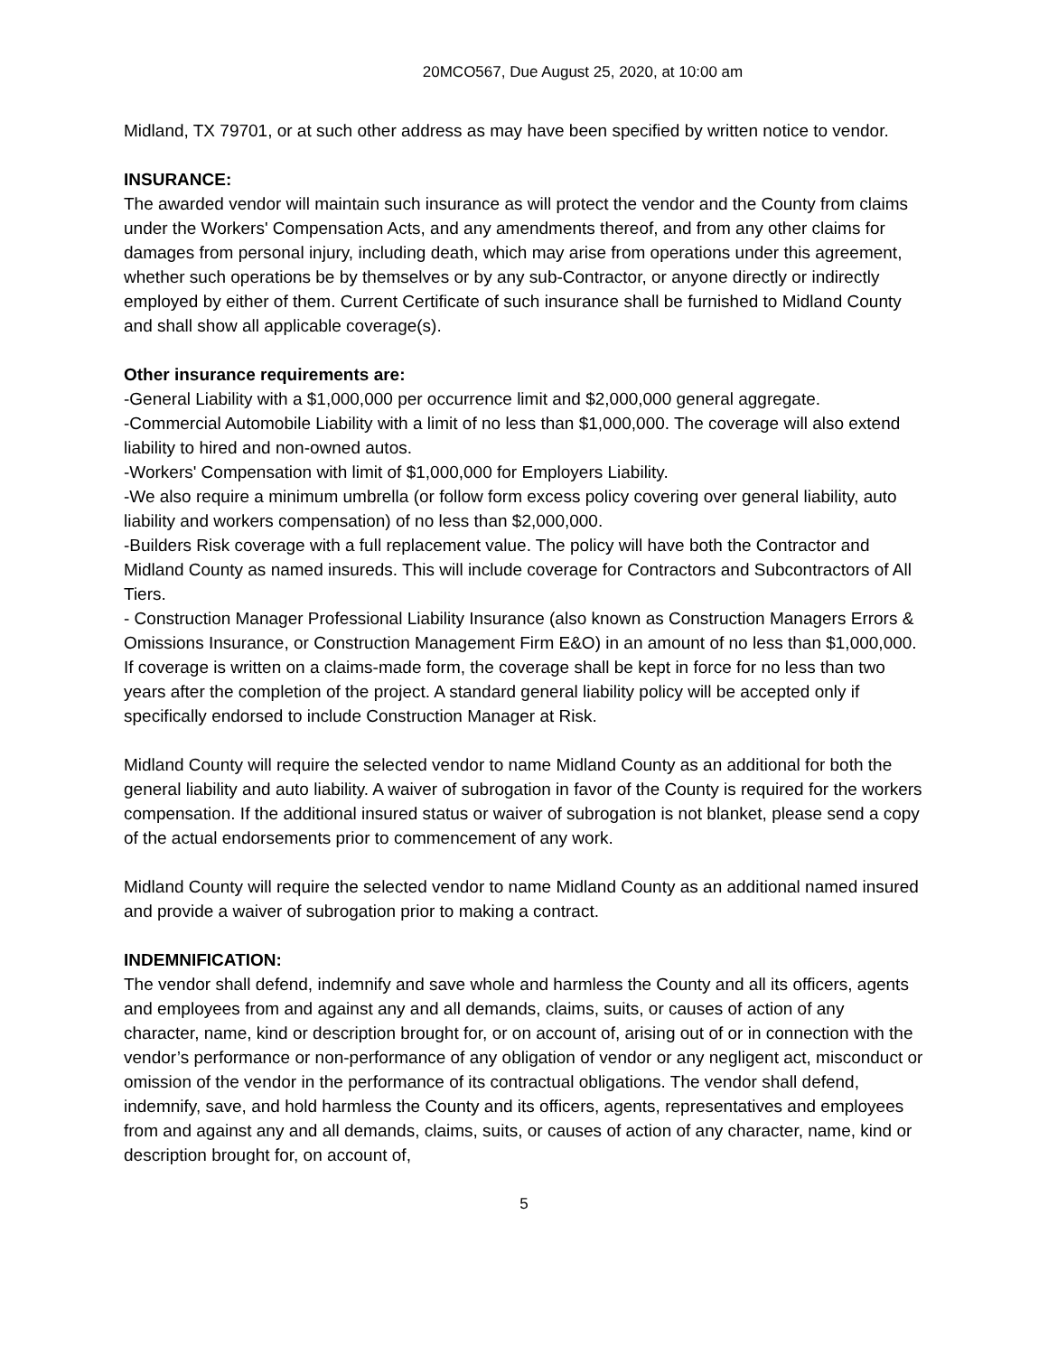20MCO567, Due August 25, 2020, at 10:00 am
Midland, TX 79701, or at such other address as may have been specified by written notice to vendor.
INSURANCE:
The awarded vendor will maintain such insurance as will protect the vendor and the County from claims under the Workers' Compensation Acts, and any amendments thereof, and from any other claims for damages from personal injury, including death, which may arise from operations under this agreement, whether such operations be by themselves or by any sub-Contractor, or anyone directly or indirectly employed by either of them. Current Certificate of such insurance shall be furnished to Midland County and shall show all applicable coverage(s).
Other insurance requirements are:
-General Liability with a $1,000,000 per occurrence limit and $2,000,000 general aggregate.
-Commercial Automobile Liability with a limit of no less than $1,000,000. The coverage will also extend liability to hired and non-owned autos.
-Workers' Compensation with limit of $1,000,000 for Employers Liability.
-We also require a minimum umbrella (or follow form excess policy covering over general liability, auto liability and workers compensation) of no less than $2,000,000.
-Builders Risk coverage with a full replacement value. The policy will have both the Contractor and Midland County as named insureds. This will include coverage for Contractors and Subcontractors of All Tiers.
- Construction Manager Professional Liability Insurance (also known as Construction Managers Errors & Omissions Insurance, or Construction Management Firm E&O) in an amount of no less than $1,000,000. If coverage is written on a claims-made form, the coverage shall be kept in force for no less than two years after the completion of the project. A standard general liability policy will be accepted only if specifically endorsed to include Construction Manager at Risk.
Midland County will require the selected vendor to name Midland County as an additional for both the general liability and auto liability. A waiver of subrogation in favor of the County is required for the workers compensation. If the additional insured status or waiver of subrogation is not blanket, please send a copy of the actual endorsements prior to commencement of any work.
Midland County will require the selected vendor to name Midland County as an additional named insured and provide a waiver of subrogation prior to making a contract.
INDEMNIFICATION:
The vendor shall defend, indemnify and save whole and harmless the County and all its officers, agents and employees from and against any and all demands, claims, suits, or causes of action of any character, name, kind or description brought for, or on account of, arising out of or in connection with the vendor’s performance or non-performance of any obligation of vendor or any negligent act, misconduct or omission of the vendor in the performance of its contractual obligations. The vendor shall defend, indemnify, save, and hold harmless the County and its officers, agents, representatives and employees from and against any and all demands, claims, suits, or causes of action of any character, name, kind or description brought for, on account of,
5